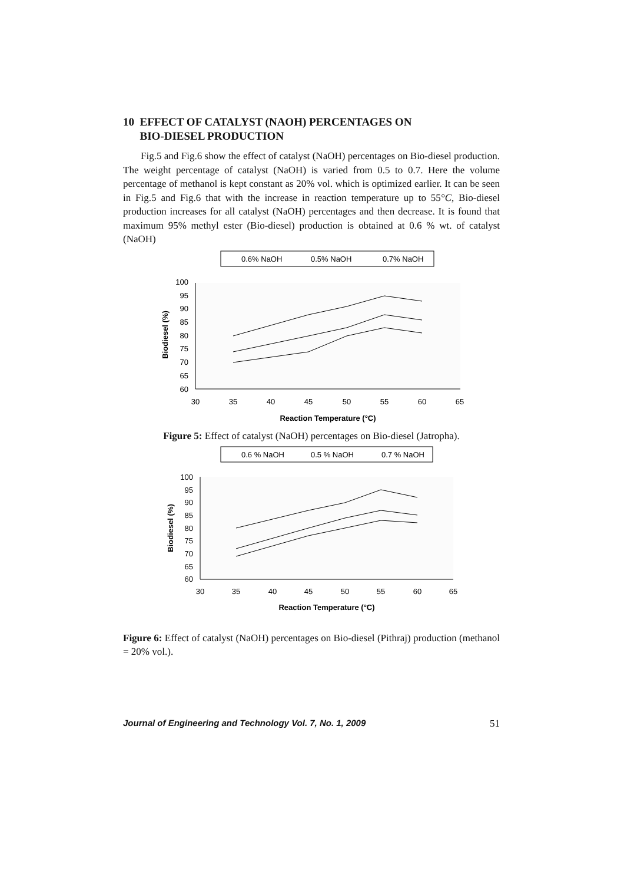10 EFFECT OF CATALYST (NAOH) PERCENTAGES ON
BIO-DIESEL PRODUCTION
Fig.5 and Fig.6 show the effect of catalyst (NaOH) percentages on Bio-diesel production. The weight percentage of catalyst (NaOH) is varied from 0.5 to 0.7. Here the volume percentage of methanol is kept constant as 20% vol. which is optimized earlier. It can be seen in Fig.5 and Fig.6 that with the increase in reaction temperature up to 55°C, Bio-diesel production increases for all catalyst (NaOH) percentages and then decrease. It is found that maximum 95% methyl ester (Bio-diesel) production is obtained at 0.6 % wt. of catalyst (NaOH)
0.6% NaOH
0.5% NaOH
0.7% NaOH
100
95
90
85
80
75
70
65
60
30
35
40
45
50
55
60
65
Reaction Temperature (°C)
Biodiesel (%)
Figure 5: Effect of catalyst (NaOH) percentages on Bio-diesel (Jatropha).
0.6 % NaOH
0.5 % NaOH
0.7 % NaOH
100
95
90
85
80
75
70
65
60
30
35
40
45
50
55
60
65
Reaction Temperature (°C)
Biodiesel (%)
Figure 6: Effect of catalyst (NaOH) percentages on Bio-diesel (Pithraj) production (methanol = 20% vol.).
Journal of Engineering and Technology Vol. 7, No. 1, 2009 51